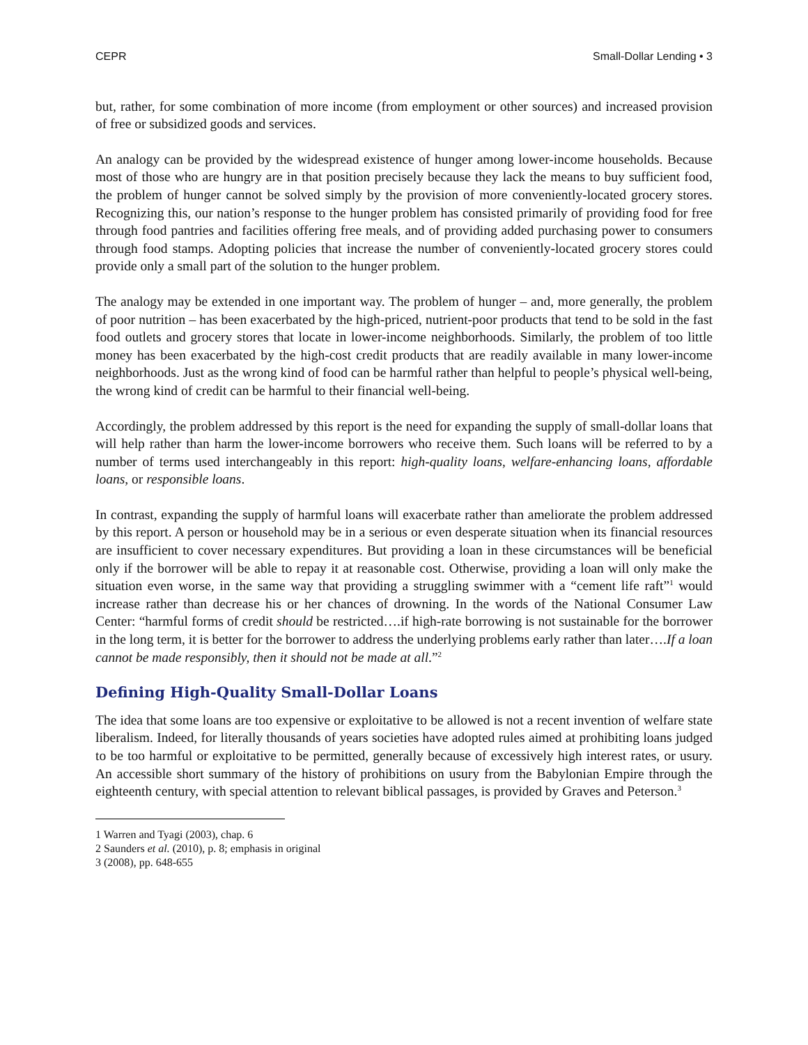CEPR Small-Dollar Lending • 3
but, rather, for some combination of more income (from employment or other sources) and increased provision of free or subsidized goods and services.
An analogy can be provided by the widespread existence of hunger among lower-income households. Because most of those who are hungry are in that position precisely because they lack the means to buy sufficient food, the problem of hunger cannot be solved simply by the provision of more conveniently-located grocery stores. Recognizing this, our nation’s response to the hunger problem has consisted primarily of providing food for free through food pantries and facilities offering free meals, and of providing added purchasing power to consumers through food stamps. Adopting policies that increase the number of conveniently-located grocery stores could provide only a small part of the solution to the hunger problem.
The analogy may be extended in one important way. The problem of hunger – and, more generally, the problem of poor nutrition – has been exacerbated by the high-priced, nutrient-poor products that tend to be sold in the fast food outlets and grocery stores that locate in lower-income neighborhoods. Similarly, the problem of too little money has been exacerbated by the high-cost credit products that are readily available in many lower-income neighborhoods. Just as the wrong kind of food can be harmful rather than helpful to people’s physical well-being, the wrong kind of credit can be harmful to their financial well-being.
Accordingly, the problem addressed by this report is the need for expanding the supply of small-dollar loans that will help rather than harm the lower-income borrowers who receive them. Such loans will be referred to by a number of terms used interchangeably in this report: high-quality loans, welfare-enhancing loans, affordable loans, or responsible loans.
In contrast, expanding the supply of harmful loans will exacerbate rather than ameliorate the problem addressed by this report. A person or household may be in a serious or even desperate situation when its financial resources are insufficient to cover necessary expenditures. But providing a loan in these circumstances will be beneficial only if the borrower will be able to repay it at reasonable cost. Otherwise, providing a loan will only make the situation even worse, in the same way that providing a struggling swimmer with a “cement life raft”<sup>1</sup> would increase rather than decrease his or her chances of drowning. In the words of the National Consumer Law Center: “harmful forms of credit should be restricted….if high-rate borrowing is not sustainable for the borrower in the long term, it is better for the borrower to address the underlying problems early rather than later….If a loan cannot be made responsibly, then it should not be made at all.”<sup>2</sup>
Defining High-Quality Small-Dollar Loans
The idea that some loans are too expensive or exploitative to be allowed is not a recent invention of welfare state liberalism. Indeed, for literally thousands of years societies have adopted rules aimed at prohibiting loans judged to be too harmful or exploitative to be permitted, generally because of excessively high interest rates, or usury. An accessible short summary of the history of prohibitions on usury from the Babylonian Empire through the eighteenth century, with special attention to relevant biblical passages, is provided by Graves and Peterson.<sup>3</sup>
1 Warren and Tyagi (2003), chap. 6
2 Saunders et al. (2010), p. 8; emphasis in original
3 (2008), pp. 648-655